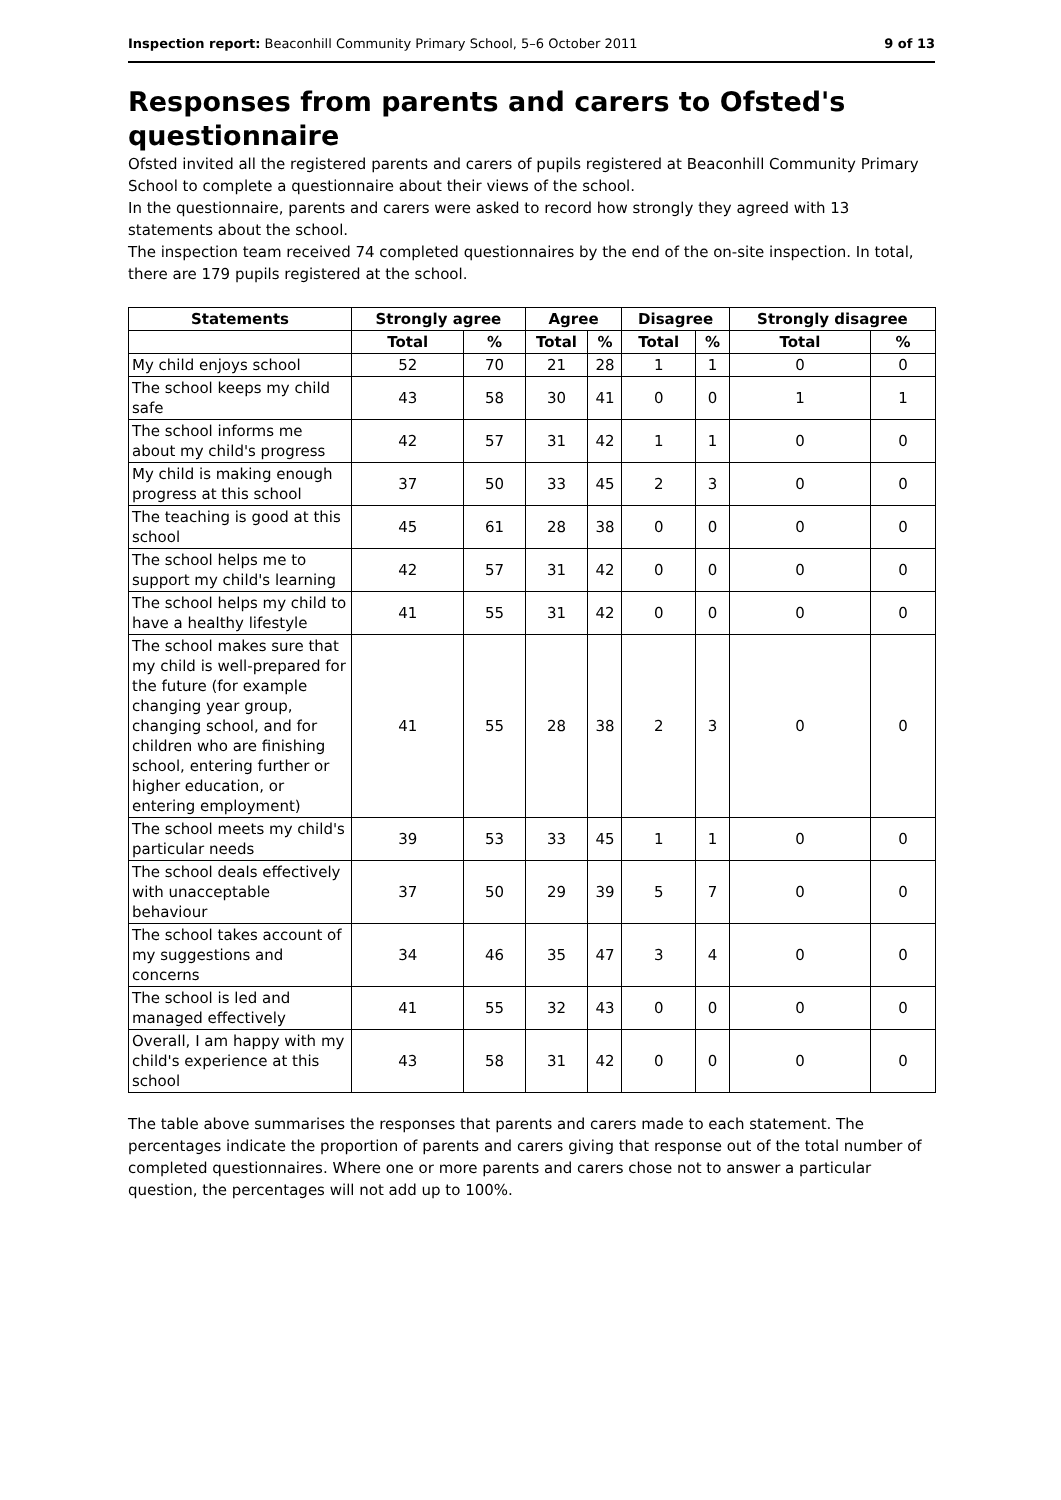Inspection report: Beaconhill Community Primary School, 5–6 October 2011 9 of 13
Responses from parents and carers to Ofsted's questionnaire
Ofsted invited all the registered parents and carers of pupils registered at Beaconhill Community Primary School to complete a questionnaire about their views of the school.
In the questionnaire, parents and carers were asked to record how strongly they agreed with 13 statements about the school.
The inspection team received 74 completed questionnaires by the end of the on-site inspection. In total, there are 179 pupils registered at the school.
| Statements | Strongly agree | | Agree | | Disagree | | Strongly disagree | |
| --- | --- | --- | --- | --- | --- | --- | --- | --- |
| | Total | % | Total | % | Total | % | Total | % |
| My child enjoys school | 52 | 70 | 21 | 28 | 1 | 1 | 0 | 0 |
| The school keeps my child safe | 43 | 58 | 30 | 41 | 0 | 0 | 1 | 1 |
| The school informs me about my child's progress | 42 | 57 | 31 | 42 | 1 | 1 | 0 | 0 |
| My child is making enough progress at this school | 37 | 50 | 33 | 45 | 2 | 3 | 0 | 0 |
| The teaching is good at this school | 45 | 61 | 28 | 38 | 0 | 0 | 0 | 0 |
| The school helps me to support my child's learning | 42 | 57 | 31 | 42 | 0 | 0 | 0 | 0 |
| The school helps my child to have a healthy lifestyle | 41 | 55 | 31 | 42 | 0 | 0 | 0 | 0 |
| The school makes sure that my child is well-prepared for the future (for example changing year group, changing school, and for children who are finishing school, entering further or higher education, or entering employment) | 41 | 55 | 28 | 38 | 2 | 3 | 0 | 0 |
| The school meets my child's particular needs | 39 | 53 | 33 | 45 | 1 | 1 | 0 | 0 |
| The school deals effectively with unacceptable behaviour | 37 | 50 | 29 | 39 | 5 | 7 | 0 | 0 |
| The school takes account of my suggestions and concerns | 34 | 46 | 35 | 47 | 3 | 4 | 0 | 0 |
| The school is led and managed effectively | 41 | 55 | 32 | 43 | 0 | 0 | 0 | 0 |
| Overall, I am happy with my child's experience at this school | 43 | 58 | 31 | 42 | 0 | 0 | 0 | 0 |
The table above summarises the responses that parents and carers made to each statement. The percentages indicate the proportion of parents and carers giving that response out of the total number of completed questionnaires. Where one or more parents and carers chose not to answer a particular question, the percentages will not add up to 100%.